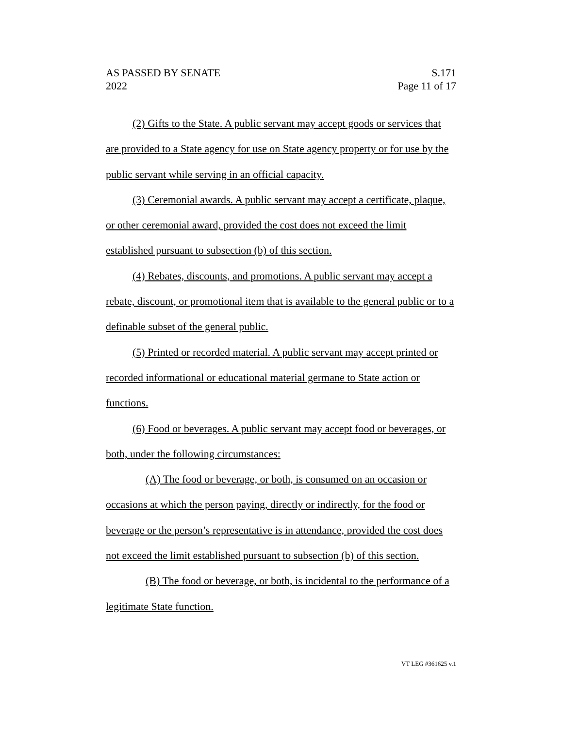AS PASSED BY SENATE
2022
S.171
Page 11 of 17
(2) Gifts to the State. A public servant may accept goods or services that are provided to a State agency for use on State agency property or for use by the public servant while serving in an official capacity.
(3) Ceremonial awards. A public servant may accept a certificate, plaque, or other ceremonial award, provided the cost does not exceed the limit established pursuant to subsection (b) of this section.
(4) Rebates, discounts, and promotions. A public servant may accept a rebate, discount, or promotional item that is available to the general public or to a definable subset of the general public.
(5) Printed or recorded material. A public servant may accept printed or recorded informational or educational material germane to State action or functions.
(6) Food or beverages. A public servant may accept food or beverages, or both, under the following circumstances:
(A) The food or beverage, or both, is consumed on an occasion or occasions at which the person paying, directly or indirectly, for the food or beverage or the person’s representative is in attendance, provided the cost does not exceed the limit established pursuant to subsection (b) of this section.
(B) The food or beverage, or both, is incidental to the performance of a legitimate State function.
VT LEG #361625 v.1